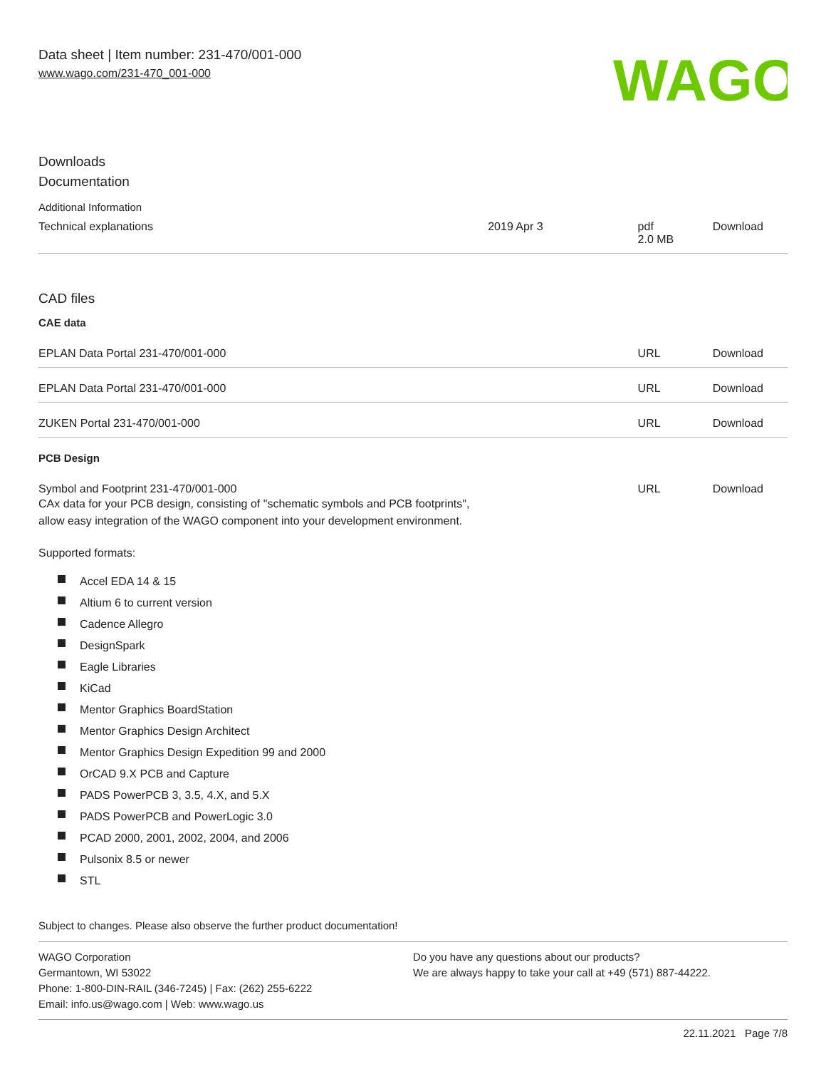Data sheet | Item number: 231-470/001-000
www.wago.com/231-470_001-000
WAGO
Downloads
Documentation
Additional Information
| Technical explanations | 2019 Apr 3 | pdf 2.0 MB | Download |
CAD files
CAE data
| EPLAN Data Portal 231-470/001-000 | URL | Download |
| EPLAN Data Portal 231-470/001-000 | URL | Download |
| ZUKEN Portal 231-470/001-000 | URL | Download |
PCB Design
| Symbol and Footprint 231-470/001-000 CAx data for your PCB design, consisting of "schematic symbols and PCB footprints", allow easy integration of the WAGO component into your development environment. | URL | Download |
Supported formats:
Accel EDA 14 & 15
Altium 6 to current version
Cadence Allegro
DesignSpark
Eagle Libraries
KiCad
Mentor Graphics BoardStation
Mentor Graphics Design Architect
Mentor Graphics Design Expedition 99 and 2000
OrCAD 9.X PCB and Capture
PADS PowerPCB 3, 3.5, 4.X, and 5.X
PADS PowerPCB and PowerLogic 3.0
PCAD 2000, 2001, 2002, 2004, and 2006
Pulsonix 8.5 or newer
STL
Subject to changes. Please also observe the further product documentation!
WAGO Corporation
Germantown, WI 53022
Phone: 1-800-DIN-RAIL (346-7245) | Fax: (262) 255-6222
Email: info.us@wago.com | Web: www.wago.us
Do you have any questions about our products?
We are always happy to take your call at +49 (571) 887-44222.
22.11.2021 Page 7/8